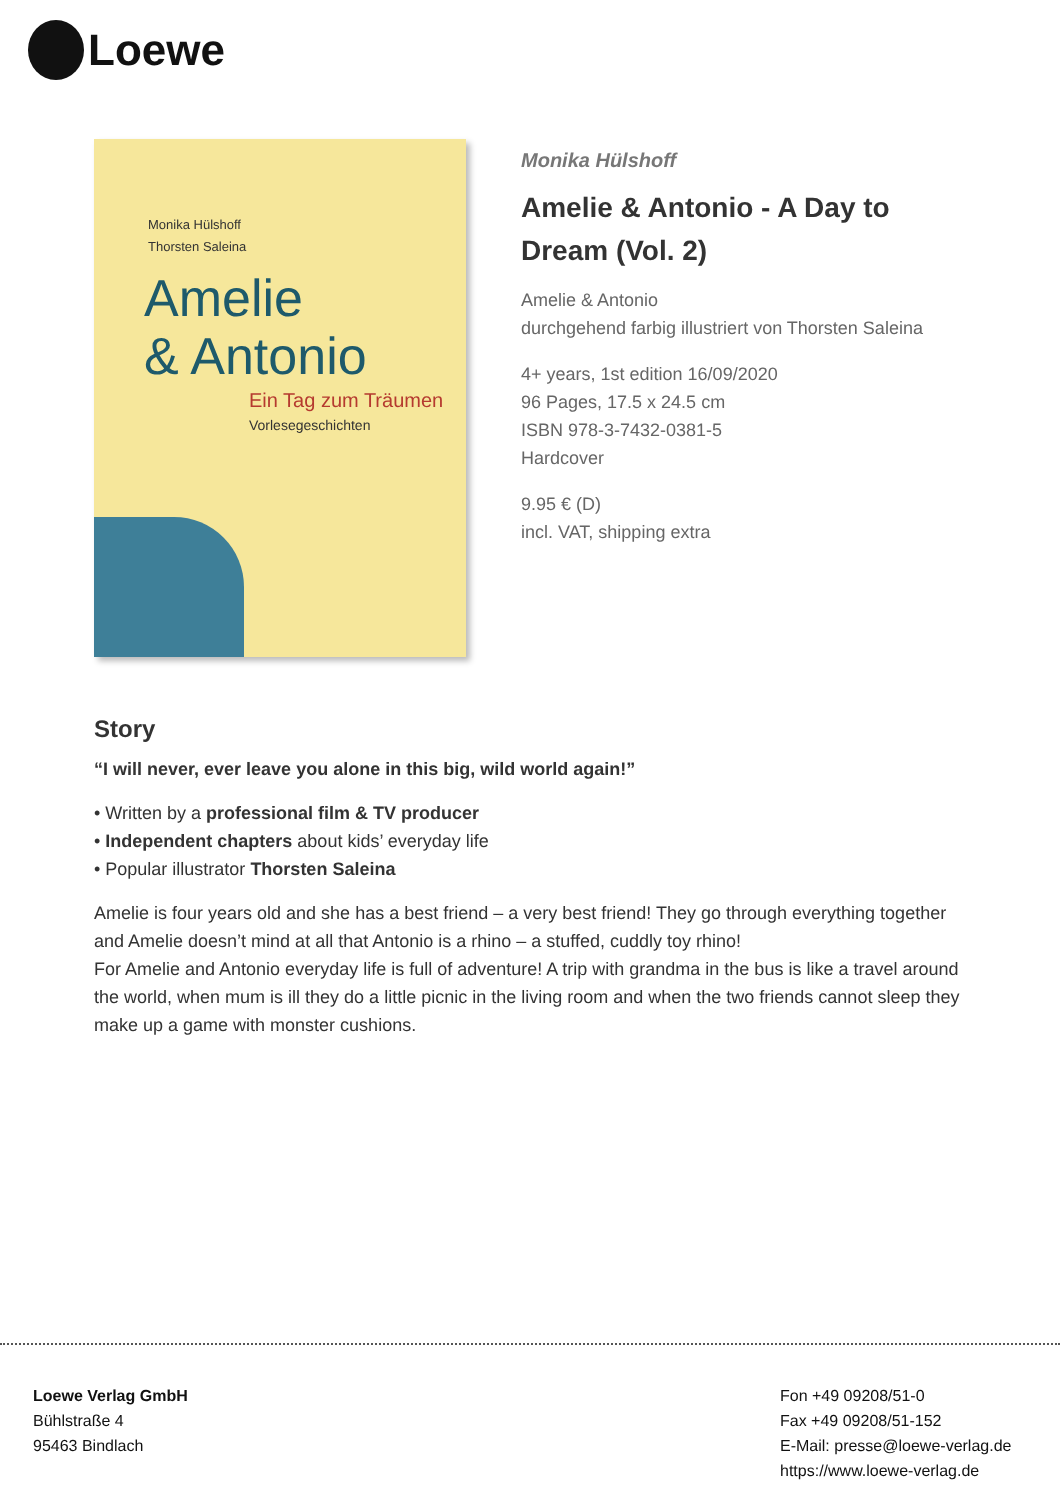Loewe
Monika Hülshoff
Thorsten Saleina
Amelie
& Antonio
Ein Tag zum Träumen
Vorlesegeschichten
Monika Hülshoff
Amelie & Antonio - A Day to Dream (Vol. 2)
Amelie & Antonio
durchgehend farbig illustriert von Thorsten Saleina
4+ years, 1st edition 16/09/2020
96 Pages, 17.5 x 24.5 cm
ISBN 978-3-7432-0381-5
Hardcover
9.95 € (D)
incl. VAT, shipping extra
Story
“I will never, ever leave you alone in this big, wild world again!”
• Written by a professional film & TV producer
• Independent chapters about kids’ everyday life
• Popular illustrator Thorsten Saleina
Amelie is four years old and she has a best friend – a very best friend! They go through everything together and Amelie doesn’t mind at all that Antonio is a rhino – a stuffed, cuddly toy rhino!
For Amelie and Antonio everyday life is full of adventure! A trip with grandma in the bus is like a travel around the world, when mum is ill they do a little picnic in the living room and when the two friends cannot sleep they make up a game with monster cushions.
Loewe Verlag GmbH
Bühlstraße 4
95463 Bindlach
Fon +49 09208/51-0
Fax +49 09208/51-152
E-Mail: presse@loewe-verlag.de
https://www.loewe-verlag.de